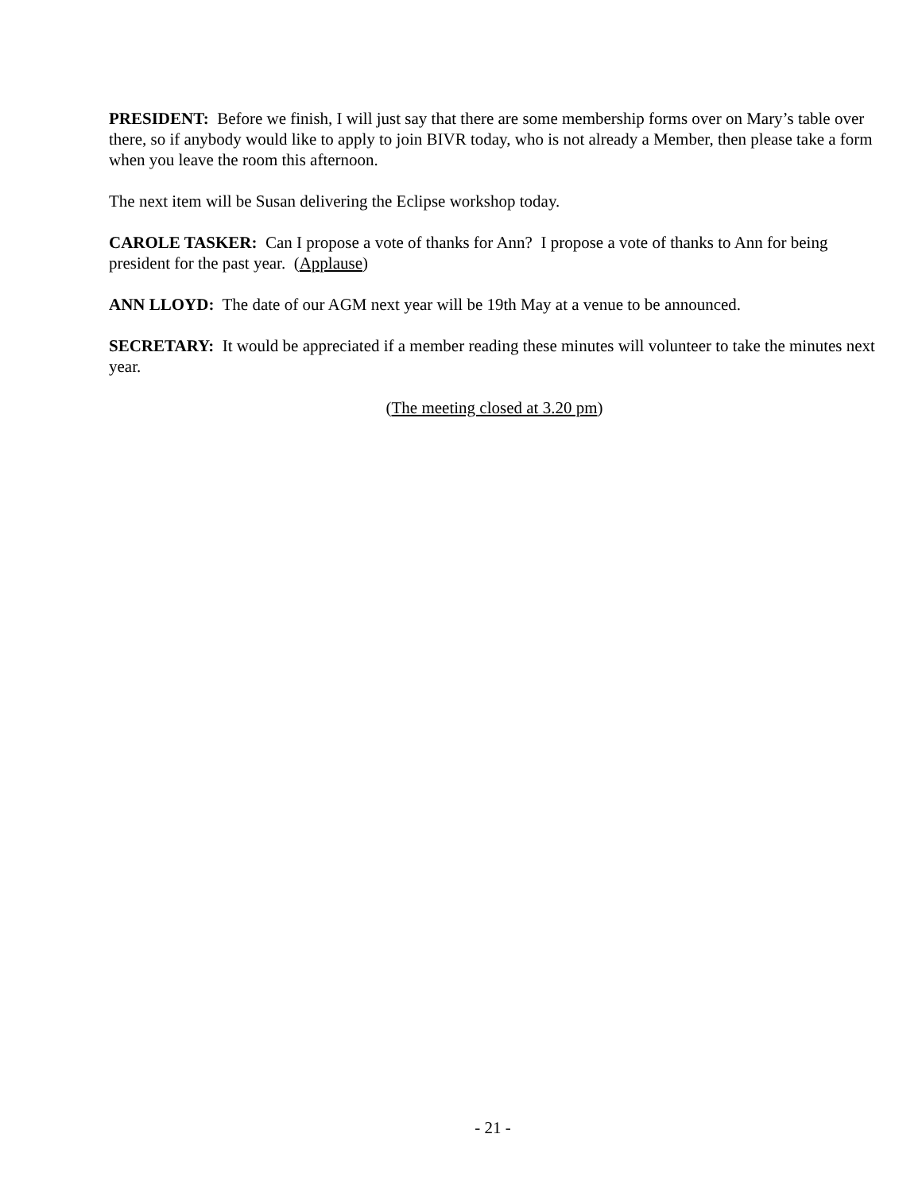PRESIDENT: Before we finish, I will just say that there are some membership forms over on Mary’s table over there, so if anybody would like to apply to join BIVR today, who is not already a Member, then please take a form when you leave the room this afternoon.
The next item will be Susan delivering the Eclipse workshop today.
CAROLE TASKER: Can I propose a vote of thanks for Ann? I propose a vote of thanks to Ann for being president for the past year. (Applause)
ANN LLOYD: The date of our AGM next year will be 19th May at a venue to be announced.
SECRETARY: It would be appreciated if a member reading these minutes will volunteer to take the minutes next year.
(The meeting closed at 3.20 pm)
- 21 -